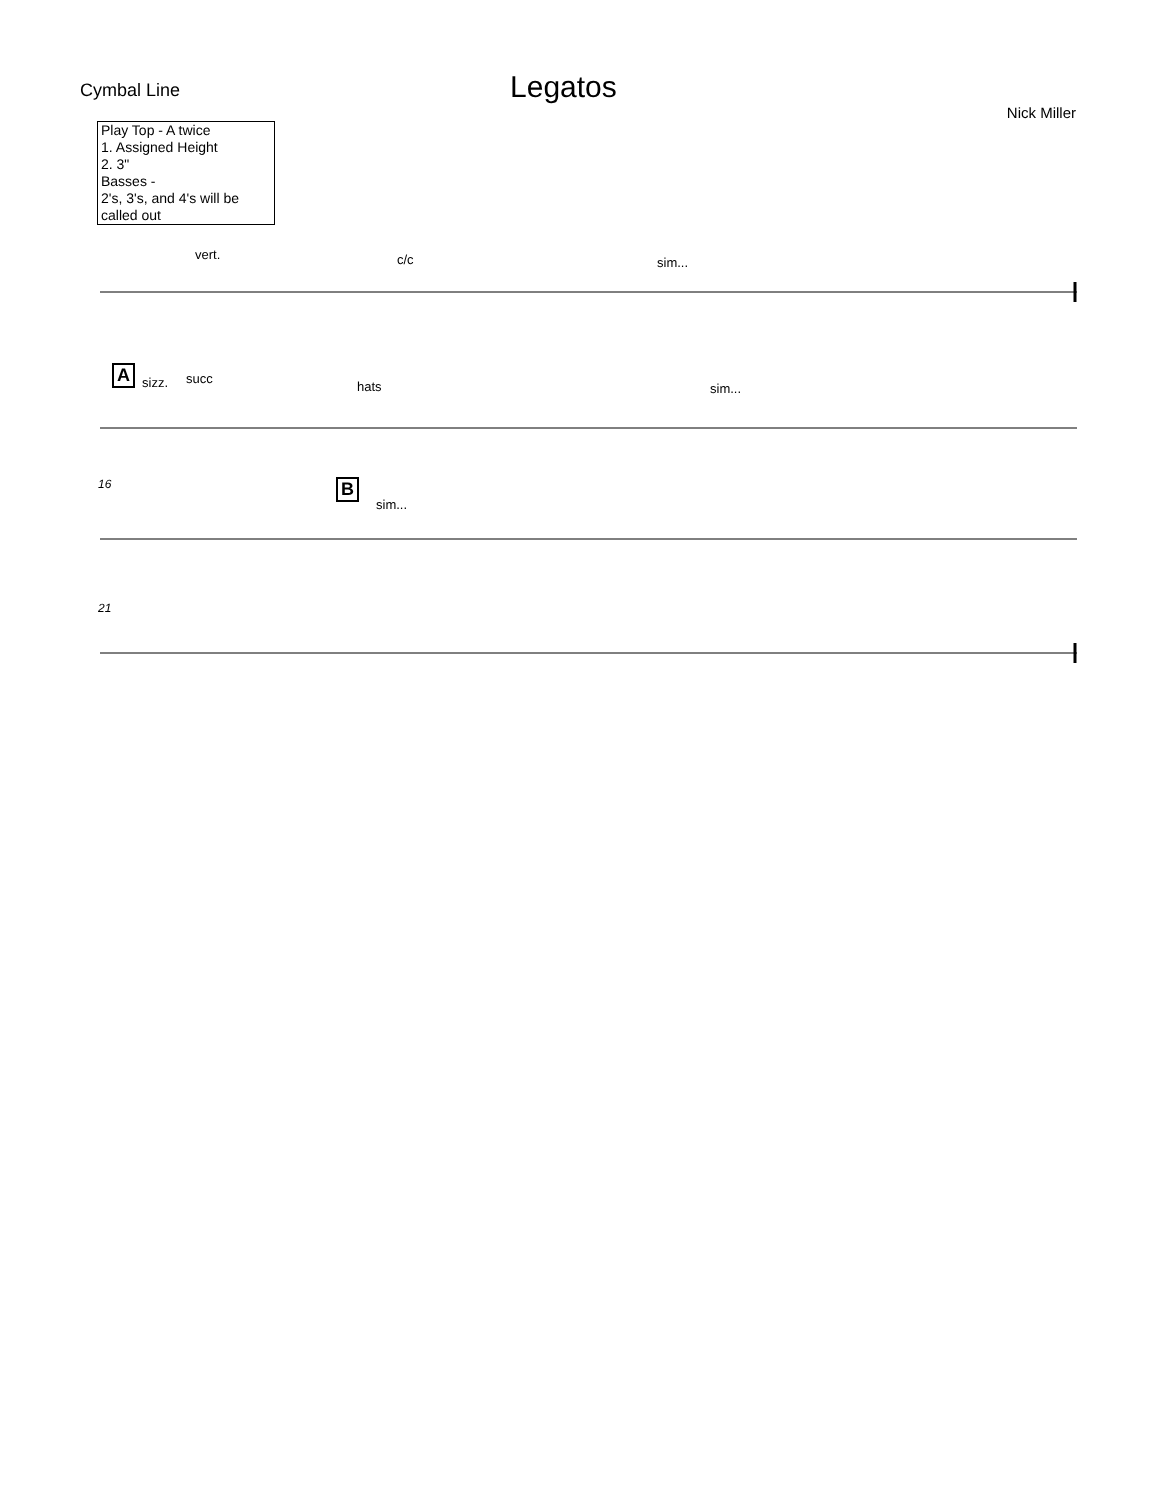Cymbal Line
Legatos
Nick Miller
Play Top - A twice
1. Assigned Height
2. 3"
Basses -
2's, 3's, and 4's will be called out
vert. c/c sim...
A sizz. succ
hats sim...
16 B
sim...
21